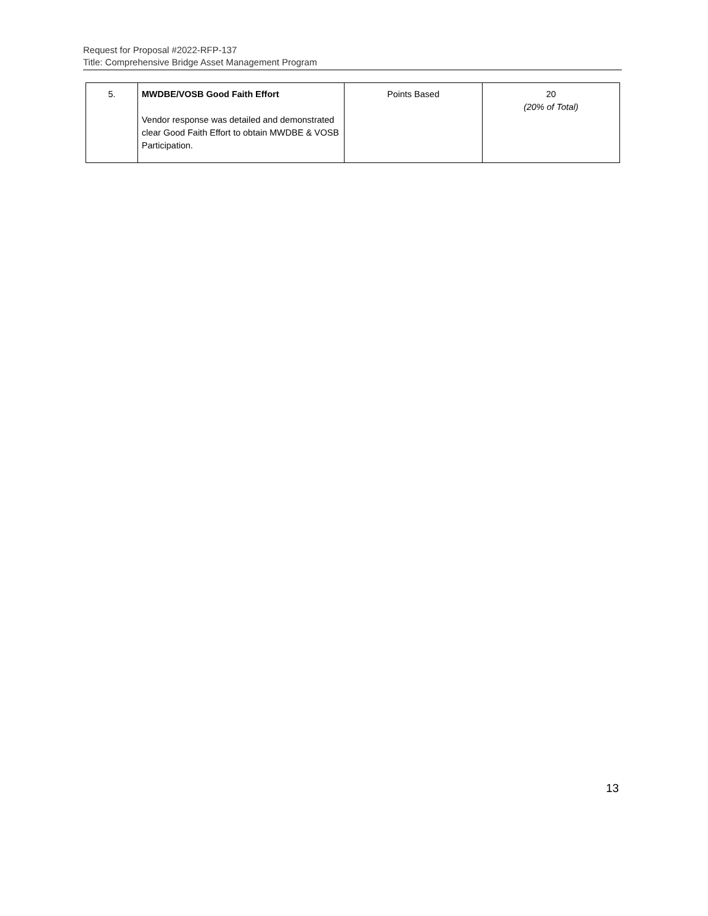Request for Proposal #2022-RFP-137
Title: Comprehensive Bridge Asset Management Program
| 5. | MWDBE/VOSB Good Faith Effort Vendor response was detailed and demonstrated clear Good Faith Effort to obtain MWDBE & VOSB Participation. | Points Based | 20 (20% of Total) |
13